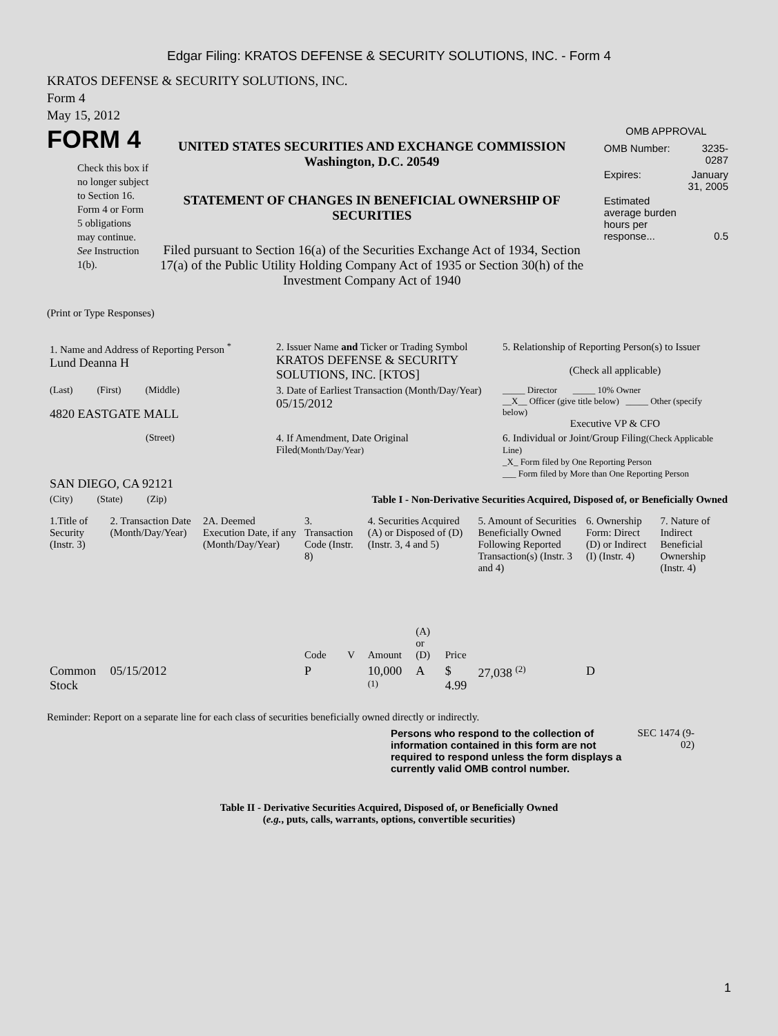Edgar Filing: KRATOS DEFENSE & SECURITY SOLUTIONS, INC. - Form 4
KRATOS DEFENSE & SECURITY SOLUTIONS, INC.
Form 4
May 15, 2012
FORM 4
Check this box if no longer subject to Section 16. Form 4 or Form 5 obligations may continue. See Instruction 1(b).
UNITED STATES SECURITIES AND EXCHANGE COMMISSION
Washington, D.C. 20549
STATEMENT OF CHANGES IN BENEFICIAL OWNERSHIP OF SECURITIES
Filed pursuant to Section 16(a) of the Securities Exchange Act of 1934, Section 17(a) of the Public Utility Holding Company Act of 1935 or Section 30(h) of the Investment Company Act of 1940
OMB APPROVAL
| OMB Number: | 3235-0287 |
| Expires: | January 31, 2005 |
| Estimated average burden hours per response... | 0.5 |
(Print or Type Responses)
| 1. Name and Address of Reporting Person <sup>*</sup> Lund Deanna H | 2. Issuer Name and Ticker or Trading Symbol KRATOS DEFENSE & SECURITY SOLUTIONS, INC. [KTOS] | 5. Relationship of Reporting Person(s) to Issuer (Check all applicable) |
| (Last) (First) (Middle) 4820 EASTGATE MALL | 3. Date of Earliest Transaction (Month/Day/Year) 05/15/2012 | _____ Director _____ 10% Owner __X__ Officer (give title below) _____ Other (specify below) Executive VP & CFO |
| (Street) SAN DIEGO, CA 92121 | 4. If Amendment, Date Original Filed (Month/Day/Year) | 6. Individual or Joint/Group Filing (Check Applicable Line) _X_ Form filed by One Reporting Person ___ Form filed by More than One Reporting Person |
| (City) (State) (Zip) | Table I - Non-Derivative Securities Acquired, Disposed of, or Beneficially Owned | |
| 1.Title of Security (Instr. 3) | 2. Transaction Date (Month/Day/Year) | 2A. Deemed Execution Date, if any (Month/Day/Year) | 3. Transaction Code (Instr. 8) | | 4. Securities Acquired (A) or Disposed of (D) (Instr. 3, 4 and 5) | | | 5. Amount of Securities Beneficially Owned Following Reported Transaction(s) (Instr. 3 and 4) | 6. Ownership Form: Direct (D) or Indirect (I) (Instr. 4) | 7. Nature of Indirect Beneficial Ownership (Instr. 4) |
| | | | Code | V | Amount | (A) or (D) | Price | | | |
| Common Stock | 05/15/2012 | | P | | 10,000 <sup>(1)</sup> | A | $ 4.99 | 27,038 <sup>(2)</sup> | D | |
Reminder: Report on a separate line for each class of securities beneficially owned directly or indirectly.
Persons who respond to the collection of information contained in this form are not required to respond unless the form displays a currently valid OMB control number.
SEC 1474 (9-02)
Table II - Derivative Securities Acquired, Disposed of, or Beneficially Owned
(e.g., puts, calls, warrants, options, convertible securities)
1